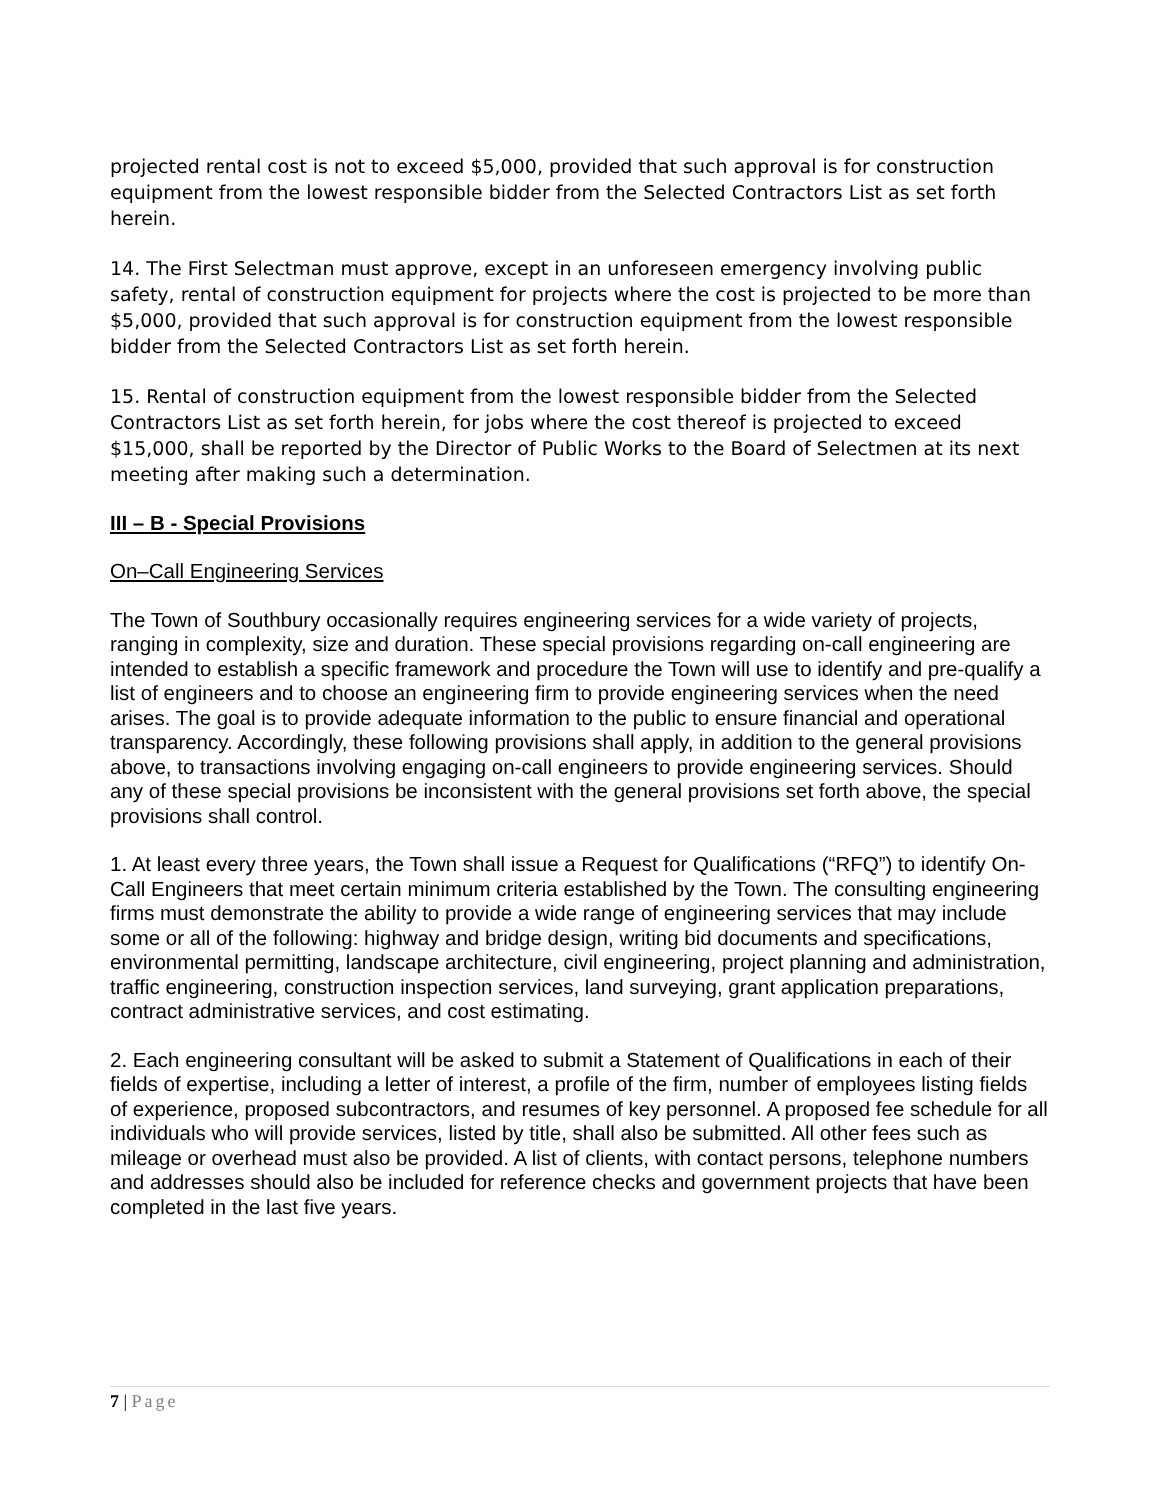projected rental cost is not to exceed $5,000, provided that such approval is for construction equipment from the lowest responsible bidder from the Selected Contractors List as set forth herein.
14. The First Selectman must approve, except in an unforeseen emergency involving public safety, rental of construction equipment for projects where the cost is projected to be more than $5,000, provided that such approval is for construction equipment from the lowest responsible bidder from the Selected Contractors List as set forth herein.
15. Rental of construction equipment from the lowest responsible bidder from the Selected Contractors List as set forth herein, for jobs where the cost thereof is projected to exceed $15,000, shall be reported by the Director of Public Works to the Board of Selectmen at its next meeting after making such a determination.
III – B - Special Provisions
On–Call Engineering Services
The Town of Southbury occasionally requires engineering services for a wide variety of projects, ranging in complexity, size and duration. These special provisions regarding on-call engineering are intended to establish a specific framework and procedure the Town will use to identify and pre-qualify a list of engineers and to choose an engineering firm to provide engineering services when the need arises. The goal is to provide adequate information to the public to ensure financial and operational transparency. Accordingly, these following provisions shall apply, in addition to the general provisions above, to transactions involving engaging on-call engineers to provide engineering services. Should any of these special provisions be inconsistent with the general provisions set forth above, the special provisions shall control.
1. At least every three years, the Town shall issue a Request for Qualifications (“RFQ”) to identify On-Call Engineers that meet certain minimum criteria established by the Town. The consulting engineering firms must demonstrate the ability to provide a wide range of engineering services that may include some or all of the following: highway and bridge design, writing bid documents and specifications, environmental permitting, landscape architecture, civil engineering, project planning and administration, traffic engineering, construction inspection services, land surveying, grant application preparations, contract administrative services, and cost estimating.
2. Each engineering consultant will be asked to submit a Statement of Qualifications in each of their fields of expertise, including a letter of interest, a profile of the firm, number of employees listing fields of experience, proposed subcontractors, and resumes of key personnel. A proposed fee schedule for all individuals who will provide services, listed by title, shall also be submitted. All other fees such as mileage or overhead must also be provided. A list of clients, with contact persons, telephone numbers and addresses should also be included for reference checks and government projects that have been completed in the last five years.
7 | Page